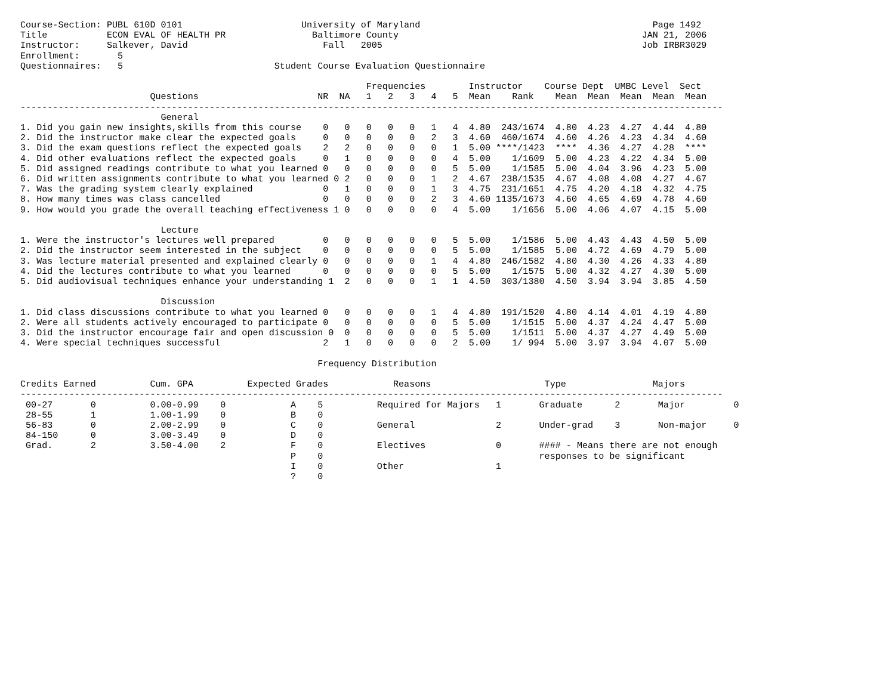Course-Section: PUBL 610D 0101                      University of Maryland                                           Page 1492
Title           ECON EVAL OF HEALTH PR                Baltimore County                                             JAN 21, 2006
Instructor:     Salkever, David                         Fall   2005                                                Job IRBR3029
Enrollment:       5
Questionnaires:   5                            Student Course Evaluation Questionnaire

                                                                Frequencies        Instructor    Course Dept  UMBC Level  Sect
                        Questions                      NR  NA   1   2   3   4   5  Mean    Rank    Mean  Mean  Mean  Mean  Mean
----------------------------------------------------------------------------------------------------------------------------------
                          General
1. Did you gain new insights,skills from this course    0   0   0   0   0   1   4  4.80  243/1674  4.80  4.23  4.27  4.44  4.80
2. Did the instructor make clear the expected goals     0   0   0   0   0   2   3  4.60  460/1674  4.60  4.26  4.23  4.34  4.60
3. Did the exam questions reflect the expected goals    2   2   0   0   0   0   1  5.00 ****/1423  ****  4.36  4.27  4.28  ****
4. Did other evaluations reflect the expected goals     0   1   0   0   0   0   4  5.00    1/1609  5.00  4.23  4.22  4.34  5.00
5. Did assigned readings contribute to what you learned 0   0   0   0   0   0   5  5.00    1/1585  5.00  4.04  3.96  4.23  5.00
6. Did written assignments contribute to what you learned 0 2   0   0   0   1   2  4.67  238/1535  4.67  4.08  4.08  4.27  4.67
7. Was the grading system clearly explained             0   1   0   0   0   1   3  4.75  231/1651  4.75  4.20  4.18  4.32  4.75
8. How many times was class cancelled                   0   0   0   0   0   2   3  4.60 1135/1673  4.60  4.65  4.69  4.78  4.60
9. How would you grade the overall teaching effectiveness 1 0   0   0   0   0   4  5.00    1/1656  5.00  4.06  4.07  4.15  5.00

                          Lecture
1. Were the instructor's lectures well prepared         0   0   0   0   0   0   5  5.00    1/1586  5.00  4.43  4.43  4.50  5.00
2. Did the instructor seem interested in the subject    0   0   0   0   0   0   5  5.00    1/1585  5.00  4.72  4.69  4.79  5.00
3. Was lecture material presented and explained clearly 0   0   0   0   0   1   4  4.80  246/1582  4.80  4.30  4.26  4.33  4.80
4. Did the lectures contribute to what you learned      0   0   0   0   0   0   5  5.00    1/1575  5.00  4.32  4.27  4.30  5.00
5. Did audiovisual techniques enhance your understanding 1  2   0   0   0   1   1  4.50  303/1380  4.50  3.94  3.94  3.85  4.50

                          Discussion
1. Did class discussions contribute to what you learned 0   0   0   0   0   1   4  4.80  191/1520  4.80  4.14  4.01  4.19  4.80
2. Were all students actively encouraged to participate 0   0   0   0   0   0   5  5.00    1/1515  5.00  4.37  4.24  4.47  5.00
3. Did the instructor encourage fair and open discussion 0  0   0   0   0   0   5  5.00    1/1511  5.00  4.37  4.27  4.49  5.00
4. Were special techniques successful                   2   1   0   0   0   0   2  5.00    1/ 994  5.00  3.97  3.94  4.07  5.00

                                                       Frequency Distribution

Credits Earned          Cum. GPA          Expected Grades            Reasons                     Type                Majors
----------------------------------------------------------------------------------------------------------------------------------
 00-27       0          0.00-0.99    0            A    5          Required for Majors   1       Graduate      2       Major         0
 28-55       1          1.00-1.99    0            B    0
 56-83       0          2.00-2.99    0            C    0          General               2       Under-grad    3       Non-major     0
 84-150      0          3.00-3.49    0            D    0
 Grad.       2          3.50-4.00    2            F    0          Electives             0       #### - Means there are not enough
                                                  P    0                                        responses to be significant
                                                  I    0          Other                 1
                                                  ?    0